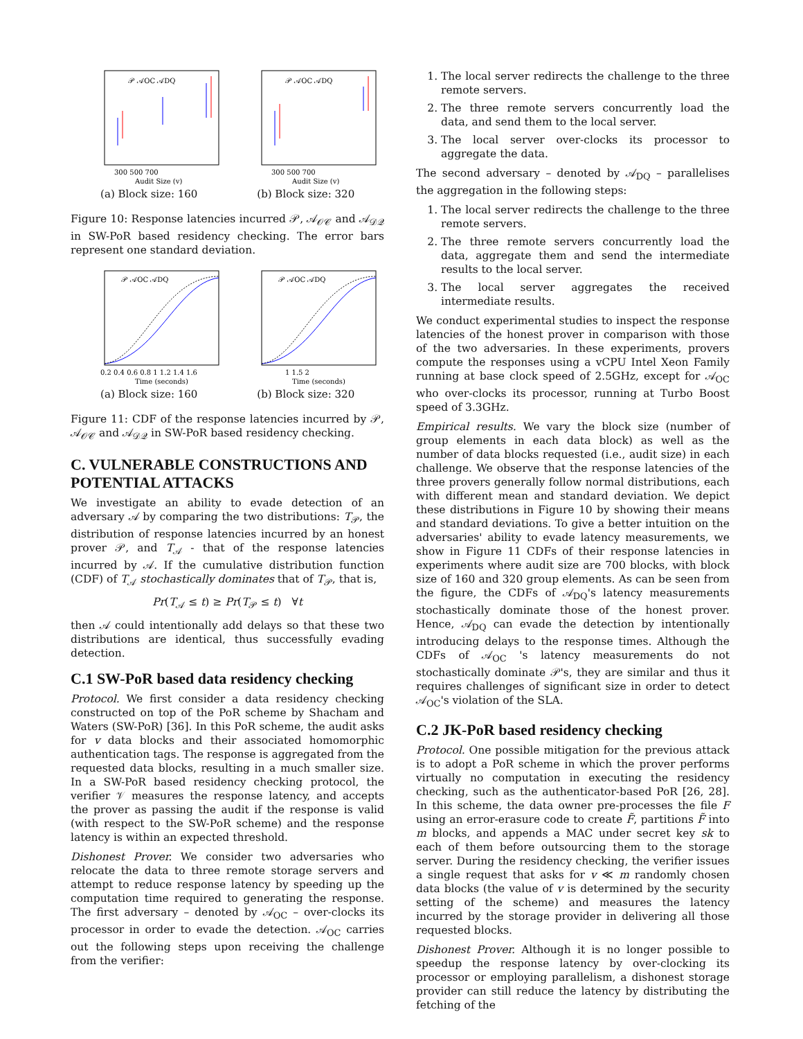𝒫 𝒜OC 𝒜DQ
300 500 700
Audit Size (v)
(a) Block size: 160
𝒫 𝒜OC 𝒜DQ
300 500 700
Audit Size (v)
(b) Block size: 320
Figure 10: Response latencies incurred 𝒫, 𝒜<sub>𝒪𝒞</sub> and 𝒜<sub>𝒟𝒬</sub> in SW-PoR based residency checking. The error bars represent one standard deviation.
𝒫 𝒜OC 𝒜DQ
0.2 0.4 0.6 0.8 1 1.2 1.4 1.6
Time (seconds)
(a) Block size: 160
𝒫 𝒜OC 𝒜DQ
1 1.5 2
Time (seconds)
(b) Block size: 320
Figure 11: CDF of the response latencies incurred by 𝒫, 𝒜<sub>𝒪𝒞</sub> and 𝒜<sub>𝒟𝒬</sub> in SW-PoR based residency checking.
C. VULNERABLE CONSTRUCTIONS AND POTENTIAL ATTACKS
We investigate an ability to evade detection of an adversary 𝒜 by comparing the two distributions: T<sub>𝒫</sub>, the distribution of response latencies incurred by an honest prover 𝒫, and T<sub>𝒜</sub> - that of the response latencies incurred by 𝒜. If the cumulative distribution function (CDF) of T<sub>𝒜</sub> stochastically dominates that of T<sub>𝒫</sub>, that is,
Pr(T<sub>𝒜</sub> ≤ t) ≥ Pr(T<sub>𝒫</sub> ≤ t) ∀t
then 𝒜 could intentionally add delays so that these two distributions are identical, thus successfully evading detection.
C.1 SW-PoR based data residency checking
Protocol. We first consider a data residency checking constructed on top of the PoR scheme by Shacham and Waters (SW-PoR) [36]. In this PoR scheme, the audit asks for v data blocks and their associated homomorphic authentication tags. The response is aggregated from the requested data blocks, resulting in a much smaller size. In a SW-PoR based residency checking protocol, the verifier 𝒱 measures the response latency, and accepts the prover as passing the audit if the response is valid (with respect to the SW-PoR scheme) and the response latency is within an expected threshold.
Dishonest Prover. We consider two adversaries who relocate the data to three remote storage servers and attempt to reduce response latency by speeding up the computation time required to generating the response. The first adversary – denoted by 𝒜<sub>OC</sub> – over-clocks its processor in order to evade the detection. 𝒜<sub>OC</sub> carries out the following steps upon receiving the challenge from the verifier:
1. The local server redirects the challenge to the three remote servers.
2. The three remote servers concurrently load the data, and send them to the local server.
3. The local server over-clocks its processor to aggregate the data.
The second adversary – denoted by 𝒜<sub>DQ</sub> – parallelises the aggregation in the following steps:
1. The local server redirects the challenge to the three remote servers.
2. The three remote servers concurrently load the data, aggregate them and send the intermediate results to the local server.
3. The local server aggregates the received intermediate results.
We conduct experimental studies to inspect the response latencies of the honest prover in comparison with those of the two adversaries. In these experiments, provers compute the responses using a vCPU Intel Xeon Family running at base clock speed of 2.5GHz, except for 𝒜<sub>OC</sub> who over-clocks its processor, running at Turbo Boost speed of 3.3GHz.
Empirical results. We vary the block size (number of group elements in each data block) as well as the number of data blocks requested (i.e., audit size) in each challenge. We observe that the response latencies of the three provers generally follow normal distributions, each with different mean and standard deviation. We depict these distributions in Figure 10 by showing their means and standard deviations. To give a better intuition on the adversaries' ability to evade latency measurements, we show in Figure 11 CDFs of their response latencies in experiments where audit size are 700 blocks, with block size of 160 and 320 group elements. As can be seen from the figure, the CDFs of 𝒜<sub>DQ</sub>'s latency measurements stochastically dominate those of the honest prover. Hence, 𝒜<sub>DQ</sub> can evade the detection by intentionally introducing delays to the response times. Although the CDFs of 𝒜<sub>OC</sub> 's latency measurements do not stochastically dominate 𝒫's, they are similar and thus it requires challenges of significant size in order to detect 𝒜<sub>OC</sub>'s violation of the SLA.
C.2 JK-PoR based residency checking
Protocol. One possible mitigation for the previous attack is to adopt a PoR scheme in which the prover performs virtually no computation in executing the residency checking, such as the authenticator-based PoR [26, 28]. In this scheme, the data owner pre-processes the file F using an error-erasure code to create F̃, partitions F̃ into m blocks, and appends a MAC under secret key sk to each of them before outsourcing them to the storage server. During the residency checking, the verifier issues a single request that asks for v ≪ m randomly chosen data blocks (the value of v is determined by the security setting of the scheme) and measures the latency incurred by the storage provider in delivering all those requested blocks.
Dishonest Prover. Although it is no longer possible to speedup the response latency by over-clocking its processor or employing parallelism, a dishonest storage provider can still reduce the latency by distributing the fetching of the